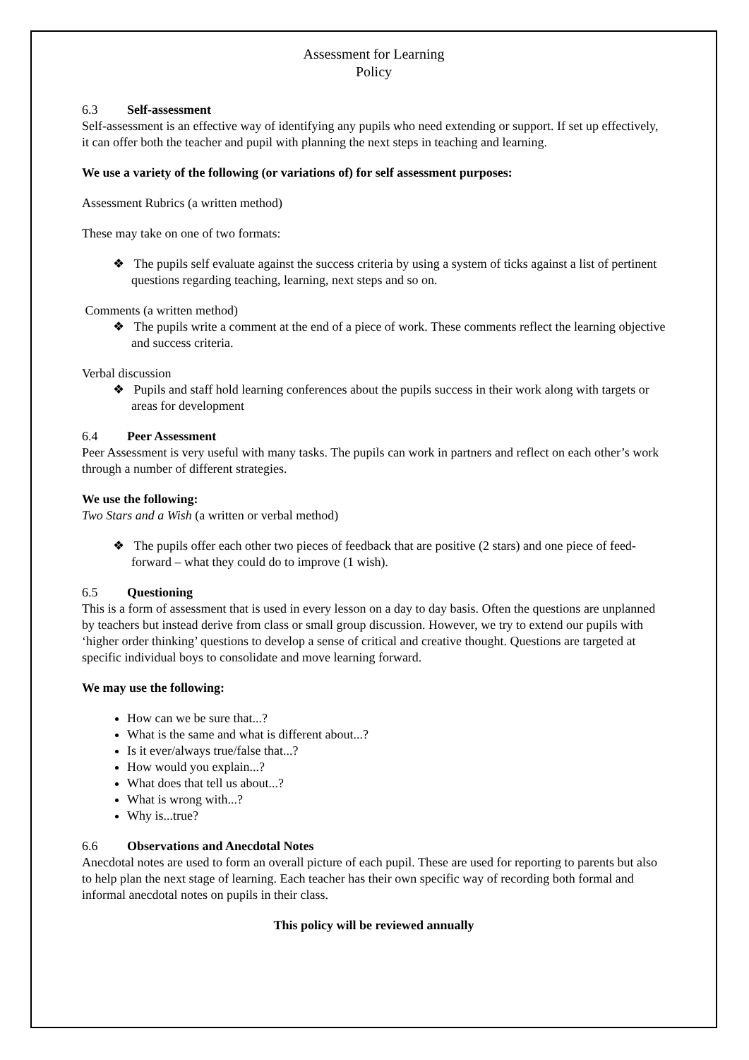Assessment for Learning
Policy
6.3 Self-assessment
Self-assessment is an effective way of identifying any pupils who need extending or support. If set up effectively, it can offer both the teacher and pupil with planning the next steps in teaching and learning.
We use a variety of the following (or variations of) for self assessment purposes:
Assessment Rubrics (a written method)
These may take on one of two formats:
❖ The pupils self evaluate against the success criteria by using a system of ticks against a list of pertinent questions regarding teaching, learning, next steps and so on.
Comments (a written method)
❖ The pupils write a comment at the end of a piece of work. These comments reflect the learning objective and success criteria.
Verbal discussion
❖ Pupils and staff hold learning conferences about the pupils success in their work along with targets or areas for development
6.4 Peer Assessment
Peer Assessment is very useful with many tasks. The pupils can work in partners and reflect on each other’s work through a number of different strategies.
We use the following:
Two Stars and a Wish (a written or verbal method)
❖ The pupils offer each other two pieces of feedback that are positive (2 stars) and one piece of feed-forward – what they could do to improve (1 wish).
6.5 Questioning
This is a form of assessment that is used in every lesson on a day to day basis. Often the questions are unplanned by teachers but instead derive from class or small group discussion. However, we try to extend our pupils with ‘higher order thinking’ questions to develop a sense of critical and creative thought. Questions are targeted at specific individual boys to consolidate and move learning forward.
We may use the following:
How can we be sure that...?
What is the same and what is different about...?
Is it ever/always true/false that...?
How would you explain...?
What does that tell us about...?
What is wrong with...?
Why is...true?
6.6 Observations and Anecdotal Notes
Anecdotal notes are used to form an overall picture of each pupil. These are used for reporting to parents but also to help plan the next stage of learning. Each teacher has their own specific way of recording both formal and informal anecdotal notes on pupils in their class.
This policy will be reviewed annually